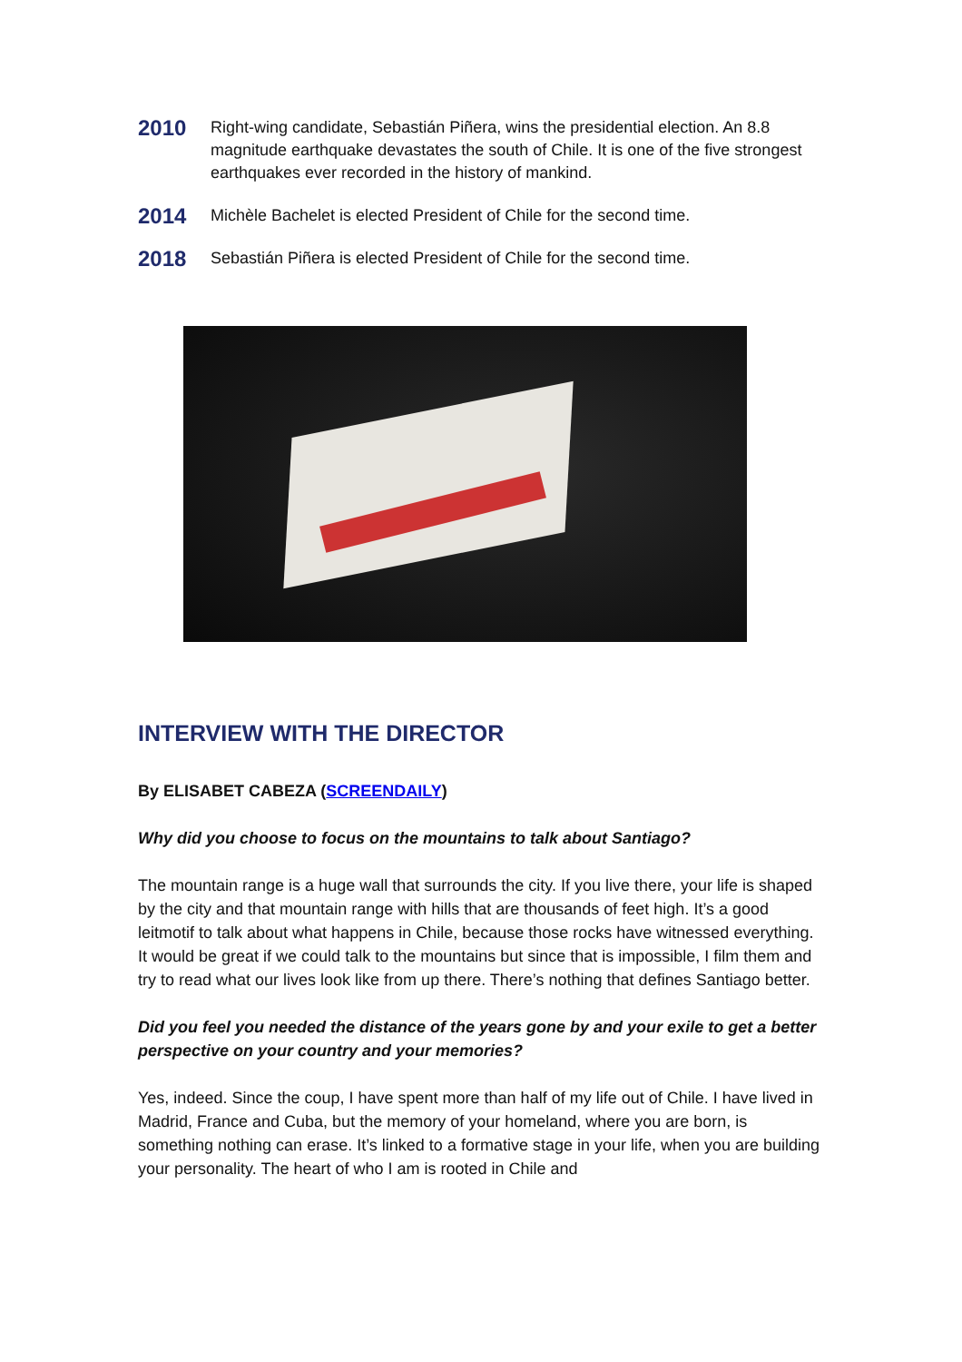2010
Right-wing candidate, Sebastián Piñera, wins the presidential election. An 8.8 magnitude earthquake devastates the south of Chile. It is one of the five strongest earthquakes ever recorded in the history of mankind.
2014
Michèle Bachelet is elected President of Chile for the second time.
2018
Sebastián Piñera is elected President of Chile for the second time.
INTERVIEW WITH THE DIRECTOR
By ELISABET CABEZA (SCREENDAILY)
Why did you choose to focus on the mountains to talk about Santiago?
The mountain range is a huge wall that surrounds the city. If you live there, your life is shaped by the city and that mountain range with hills that are thousands of feet high. It’s a good leitmotif to talk about what happens in Chile, because those rocks have witnessed everything. It would be great if we could talk to the mountains but since that is impossible, I film them and try to read what our lives look like from up there. There’s nothing that defines Santiago better.
Did you feel you needed the distance of the years gone by and your exile to get a better perspective on your country and your memories?
Yes, indeed. Since the coup, I have spent more than half of my life out of Chile. I have lived in Madrid, France and Cuba, but the memory of your homeland, where you are born, is something nothing can erase. It’s linked to a formative stage in your life, when you are building your personality. The heart of who I am is rooted in Chile and